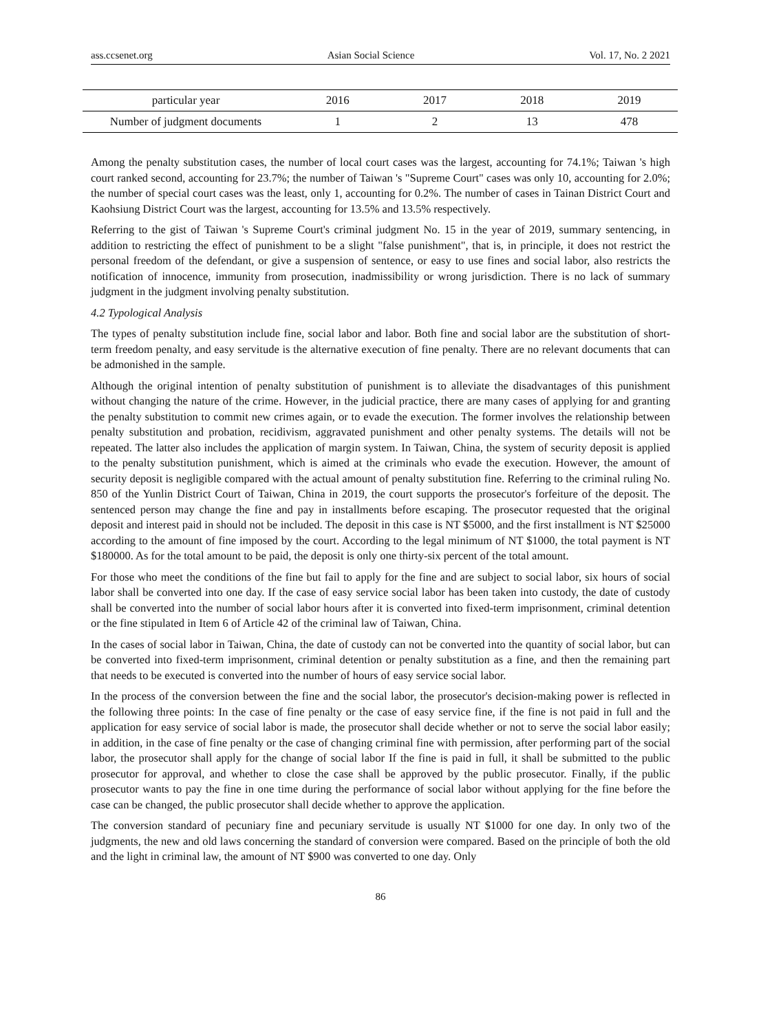ass.ccsenet.org Asian Social Science Vol. 17, No. 2 2021
| particular year | 2016 | 2017 | 2018 | 2019 |
| --- | --- | --- | --- | --- |
| Number of judgment documents | 1 | 2 | 13 | 478 |
Among the penalty substitution cases, the number of local court cases was the largest, accounting for 74.1%; Taiwan 's high court ranked second, accounting for 23.7%; the number of Taiwan 's "Supreme Court" cases was only 10, accounting for 2.0%; the number of special court cases was the least, only 1, accounting for 0.2%. The number of cases in Tainan District Court and Kaohsiung District Court was the largest, accounting for 13.5% and 13.5% respectively.
Referring to the gist of Taiwan 's Supreme Court's criminal judgment No. 15 in the year of 2019, summary sentencing, in addition to restricting the effect of punishment to be a slight "false punishment", that is, in principle, it does not restrict the personal freedom of the defendant, or give a suspension of sentence, or easy to use fines and social labor, also restricts the notification of innocence, immunity from prosecution, inadmissibility or wrong jurisdiction. There is no lack of summary judgment in the judgment involving penalty substitution.
4.2 Typological Analysis
The types of penalty substitution include fine, social labor and labor. Both fine and social labor are the substitution of short-term freedom penalty, and easy servitude is the alternative execution of fine penalty. There are no relevant documents that can be admonished in the sample.
Although the original intention of penalty substitution of punishment is to alleviate the disadvantages of this punishment without changing the nature of the crime. However, in the judicial practice, there are many cases of applying for and granting the penalty substitution to commit new crimes again, or to evade the execution. The former involves the relationship between penalty substitution and probation, recidivism, aggravated punishment and other penalty systems. The details will not be repeated. The latter also includes the application of margin system. In Taiwan, China, the system of security deposit is applied to the penalty substitution punishment, which is aimed at the criminals who evade the execution. However, the amount of security deposit is negligible compared with the actual amount of penalty substitution fine. Referring to the criminal ruling No. 850 of the Yunlin District Court of Taiwan, China in 2019, the court supports the prosecutor's forfeiture of the deposit. The sentenced person may change the fine and pay in installments before escaping. The prosecutor requested that the original deposit and interest paid in should not be included. The deposit in this case is NT $5000, and the first installment is NT $25000 according to the amount of fine imposed by the court. According to the legal minimum of NT $1000, the total payment is NT $180000. As for the total amount to be paid, the deposit is only one thirty-six percent of the total amount.
For those who meet the conditions of the fine but fail to apply for the fine and are subject to social labor, six hours of social labor shall be converted into one day. If the case of easy service social labor has been taken into custody, the date of custody shall be converted into the number of social labor hours after it is converted into fixed-term imprisonment, criminal detention or the fine stipulated in Item 6 of Article 42 of the criminal law of Taiwan, China.
In the cases of social labor in Taiwan, China, the date of custody can not be converted into the quantity of social labor, but can be converted into fixed-term imprisonment, criminal detention or penalty substitution as a fine, and then the remaining part that needs to be executed is converted into the number of hours of easy service social labor.
In the process of the conversion between the fine and the social labor, the prosecutor's decision-making power is reflected in the following three points: In the case of fine penalty or the case of easy service fine, if the fine is not paid in full and the application for easy service of social labor is made, the prosecutor shall decide whether or not to serve the social labor easily; in addition, in the case of fine penalty or the case of changing criminal fine with permission, after performing part of the social labor, the prosecutor shall apply for the change of social labor If the fine is paid in full, it shall be submitted to the public prosecutor for approval, and whether to close the case shall be approved by the public prosecutor. Finally, if the public prosecutor wants to pay the fine in one time during the performance of social labor without applying for the fine before the case can be changed, the public prosecutor shall decide whether to approve the application.
The conversion standard of pecuniary fine and pecuniary servitude is usually NT $1000 for one day. In only two of the judgments, the new and old laws concerning the standard of conversion were compared. Based on the principle of both the old and the light in criminal law, the amount of NT $900 was converted to one day. Only
86